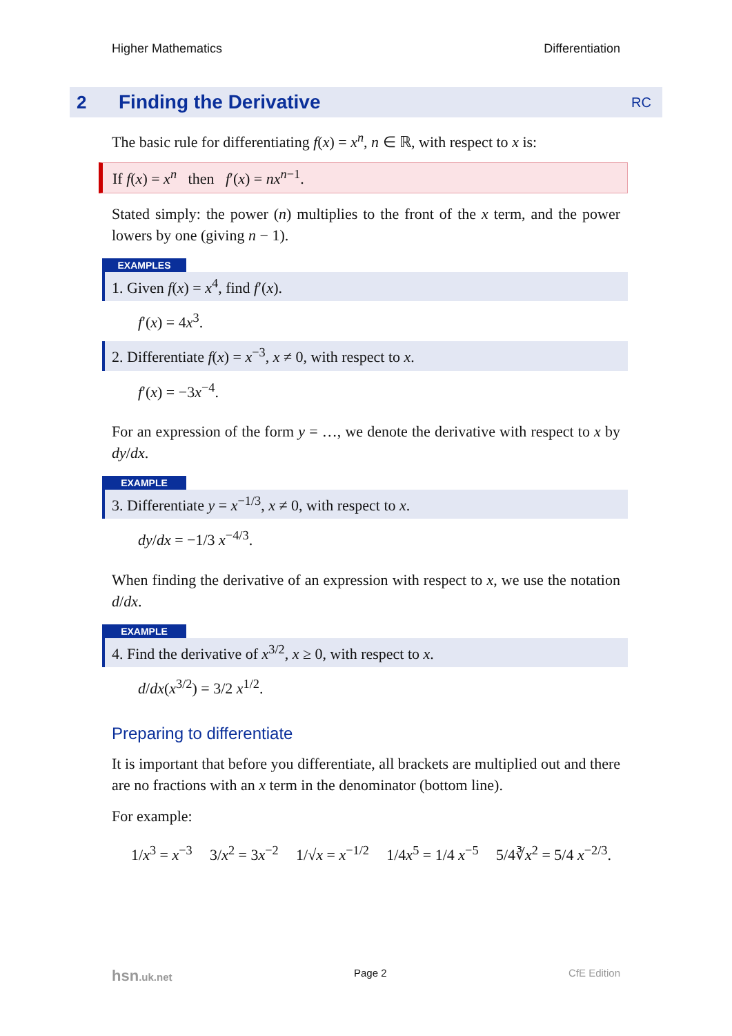Higher Mathematics Differentiation
2 Finding the Derivative RC
The basic rule for differentiating f(x) = x<sup>n</sup>, n ∈ ℝ, with respect to x is:
If f(x) = x<sup>n</sup> then f′(x) = nx<sup>n−1</sup>.
Stated simply: the power (n) multiplies to the front of the x term, and the power lowers by one (giving n − 1).
EXAMPLES
1. Given f(x) = x<sup>4</sup>, find f′(x).
f′(x) = 4x<sup>3</sup>.
2. Differentiate f(x) = x<sup>−3</sup>, x ≠ 0, with respect to x.
f′(x) = −3x<sup>−4</sup>.
For an expression of the form y = …, we denote the derivative with respect to x by dy/dx.
EXAMPLE
3. Differentiate y = x<sup>−1/3</sup>, x ≠ 0, with respect to x.
dy/dx = −1/3 x<sup>−4/3</sup>.
When finding the derivative of an expression with respect to x, we use the notation d/dx.
EXAMPLE
4. Find the derivative of x<sup>3/2</sup>, x ≥ 0, with respect to x.
d/dx(x<sup>3/2</sup>) = 3/2 x<sup>1/2</sup>.
Preparing to differentiate
It is important that before you differentiate, all brackets are multiplied out and there are no fractions with an x term in the denominator (bottom line).
For example:
1/x<sup>3</sup> = x<sup>−3</sup> 3/x<sup>2</sup> = 3x<sup>−2</sup> 1/√x = x<sup>−1/2</sup> 1/4x<sup>5</sup> = 1/4 x<sup>−5</sup> 5/4∛x<sup>2</sup> = 5/4 x<sup>−2/3</sup>.
hsn.uk.net Page 2 CfE Edition